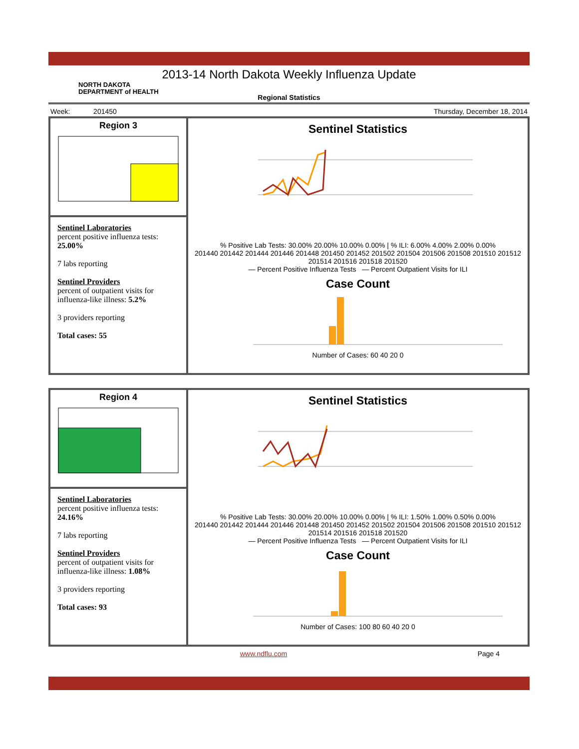2013-14 North Dakota Weekly Influenza Update
NORTH DAKOTA
DEPARTMENT of HEALTH
Regional Statistics
Week: 201450 Thursday, December 18, 2014
Region 3
Sentinel Laboratories
percent positive influenza tests:
25.00%
7 labs reporting
Sentinel Providers
percent of outpatient visits for influenza-like illness: 5.2%
3 providers reporting
Total cases: 55
Sentinel Statistics
% Positive Lab Tests: 30.00% 20.00% 10.00% 0.00% | % ILI: 6.00% 4.00% 2.00% 0.00%
201440 201442 201444 201446 201448 201450 201452 201502 201504 201506 201508 201510 201512 201514 201516 201518 201520
— Percent Positive Influenza Tests — Percent Outpatient Visits for ILI
Case Count
Number of Cases: 60 40 20 0
Region 4
Sentinel Laboratories
percent positive influenza tests:
24.16%
7 labs reporting
Sentinel Providers
percent of outpatient visits for influenza-like illness: 1.08%
3 providers reporting
Total cases: 93
Sentinel Statistics
% Positive Lab Tests: 30.00% 20.00% 10.00% 0.00% | % ILI: 1.50% 1.00% 0.50% 0.00%
201440 201442 201444 201446 201448 201450 201452 201502 201504 201506 201508 201510 201512 201514 201516 201518 201520
— Percent Positive Influenza Tests — Percent Outpatient Visits for ILI
Case Count
Number of Cases: 100 80 60 40 20 0
www.ndflu.com Page 4